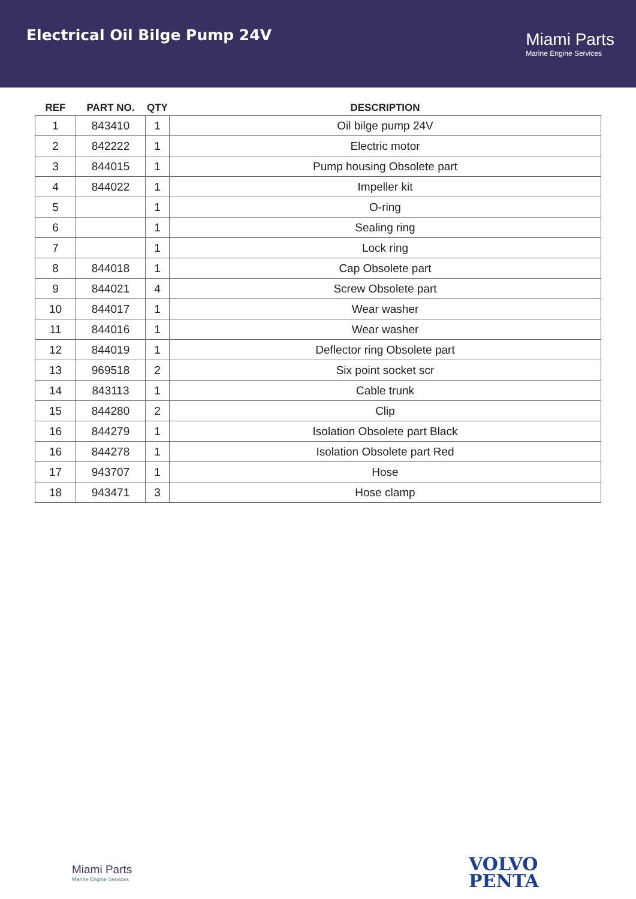Electrical Oil Bilge Pump 24V
Miami Parts
Marine Engine Services
| REF | PART NO. | QTY | DESCRIPTION |
| --- | --- | --- | --- |
| 1 | 843410 | 1 | Oil bilge pump 24V |
| 2 | 842222 | 1 | Electric motor |
| 3 | 844015 | 1 | Pump housing Obsolete part |
| 4 | 844022 | 1 | Impeller kit |
| 5 | | 1 | O-ring |
| 6 | | 1 | Sealing ring |
| 7 | | 1 | Lock ring |
| 8 | 844018 | 1 | Cap Obsolete part |
| 9 | 844021 | 4 | Screw Obsolete part |
| 10 | 844017 | 1 | Wear washer |
| 11 | 844016 | 1 | Wear washer |
| 12 | 844019 | 1 | Deflector ring Obsolete part |
| 13 | 969518 | 2 | Six point socket scr |
| 14 | 843113 | 1 | Cable trunk |
| 15 | 844280 | 2 | Clip |
| 16 | 844279 | 1 | Isolation Obsolete part Black |
| 16 | 844278 | 1 | Isolation Obsolete part Red |
| 17 | 943707 | 1 | Hose |
| 18 | 943471 | 3 | Hose clamp |
Miami Parts
Marine Engine Services
VOLVO
PENTA